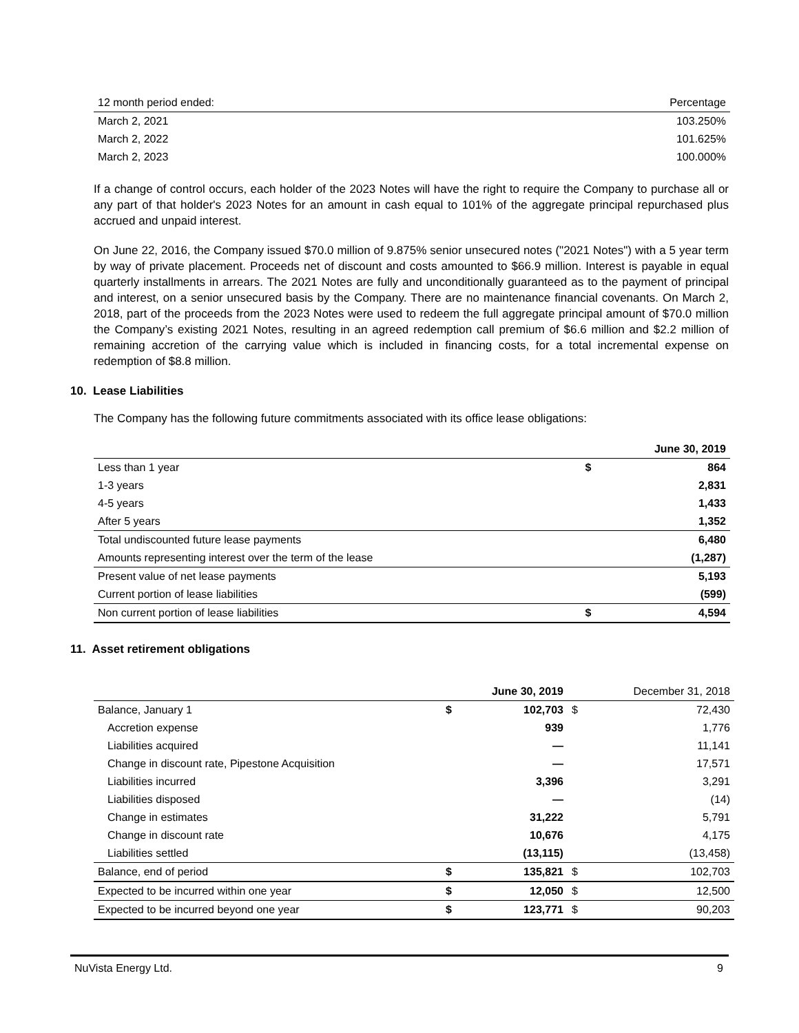| 12 month period ended: | Percentage |
| March 2, 2021 | 103.250% |
| March 2, 2022 | 101.625% |
| March 2, 2023 | 100.000% |
If a change of control occurs, each holder of the 2023 Notes will have the right to require the Company to purchase all or any part of that holder's 2023 Notes for an amount in cash equal to 101% of the aggregate principal repurchased plus accrued and unpaid interest.
On June 22, 2016, the Company issued $70.0 million of 9.875% senior unsecured notes ("2021 Notes") with a 5 year term by way of private placement. Proceeds net of discount and costs amounted to $66.9 million. Interest is payable in equal quarterly installments in arrears. The 2021 Notes are fully and unconditionally guaranteed as to the payment of principal and interest, on a senior unsecured basis by the Company. There are no maintenance financial covenants. On March 2, 2018, part of the proceeds from the 2023 Notes were used to redeem the full aggregate principal amount of $70.0 million the Company’s existing 2021 Notes, resulting in an agreed redemption call premium of $6.6 million and $2.2 million of remaining accretion of the carrying value which is included in financing costs, for a total incremental expense on redemption of $8.8 million.
10. Lease Liabilities
The Company has the following future commitments associated with its office lease obligations:
| | | June 30, 2019 |
| Less than 1 year | $ | 864 |
| 1-3 years | | 2,831 |
| 4-5 years | | 1,433 |
| After 5 years | | 1,352 |
| Total undiscounted future lease payments | | 6,480 |
| Amounts representing interest over the term of the lease | | (1,287) |
| Present value of net lease payments | | 5,193 |
| Current portion of lease liabilities | | (599) |
| Non current portion of lease liabilities | $ | 4,594 |
11. Asset retirement obligations
| | | June 30, 2019 | | December 31, 2018 |
| Balance, January 1 | $ | 102,703 | $ | 72,430 |
| Accretion expense | | 939 | | 1,776 |
| Liabilities acquired | | — | | 11,141 |
| Change in discount rate, Pipestone Acquisition | | — | | 17,571 |
| Liabilities incurred | | 3,396 | | 3,291 |
| Liabilities disposed | | — | | (14) |
| Change in estimates | | 31,222 | | 5,791 |
| Change in discount rate | | 10,676 | | 4,175 |
| Liabilities settled | | (13,115) | | (13,458) |
| Balance, end of period | $ | 135,821 | $ | 102,703 |
| Expected to be incurred within one year | $ | 12,050 | $ | 12,500 |
| Expected to be incurred beyond one year | $ | 123,771 | $ | 90,203 |
NuVista Energy Ltd. 9